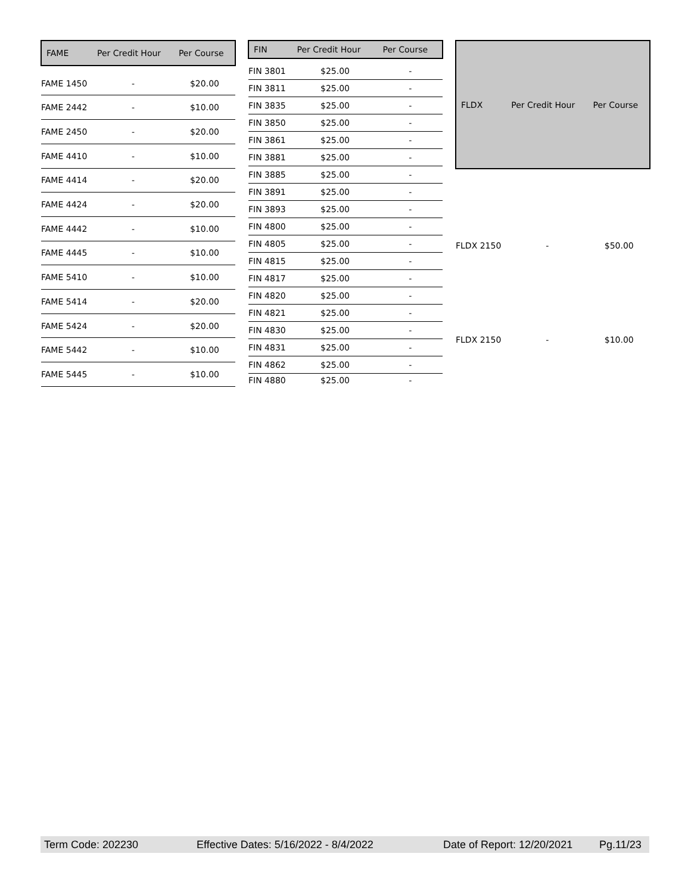| FAME | Per Credit Hour | Per Course |
| --- | --- | --- |
| FAME 1450 | - | $20.00 |
| FAME 2442 | - | $10.00 |
| FAME 2450 | - | $20.00 |
| FAME 4410 | - | $10.00 |
| FAME 4414 | - | $20.00 |
| FAME 4424 | - | $20.00 |
| FAME 4442 | - | $10.00 |
| FAME 4445 | - | $10.00 |
| FAME 5410 | - | $10.00 |
| FAME 5414 | - | $20.00 |
| FAME 5424 | - | $20.00 |
| FAME 5442 | - | $10.00 |
| FAME 5445 | - | $10.00 |
| FIN | Per Credit Hour | Per Course |
| --- | --- | --- |
| FIN 3801 | $25.00 | - |
| FIN 3811 | $25.00 | - |
| FIN 3835 | $25.00 | - |
| FIN 3850 | $25.00 | - |
| FIN 3861 | $25.00 | - |
| FIN 3881 | $25.00 | - |
| FIN 3885 | $25.00 | - |
| FIN 3891 | $25.00 | - |
| FIN 3893 | $25.00 | - |
| FIN 4800 | $25.00 | - |
| FIN 4805 | $25.00 | - |
| FIN 4815 | $25.00 | - |
| FIN 4817 | $25.00 | - |
| FIN 4820 | $25.00 | - |
| FIN 4821 | $25.00 | - |
| FIN 4830 | $25.00 | - |
| FIN 4831 | $25.00 | - |
| FIN 4862 | $25.00 | - |
| FIN 4880 | $25.00 | - |
| FLDX | Per Credit Hour | Per Course |
| --- | --- | --- |
| FLDX 2150 | - | $50.00 |
| FLDX 2150 | - | $10.00 |
Term Code: 202230 Effective Dates: 5/16/2022 - 8/4/2022 Date of Report: 12/20/2021 Pg.11/23